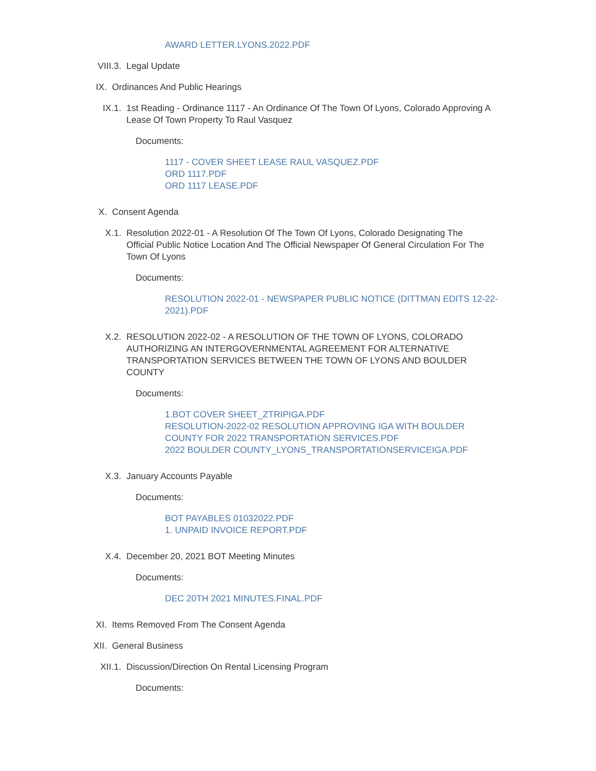AWARD LETTER.LYONS.2022.PDF
VIII.3. Legal Update
IX. Ordinances And Public Hearings
IX.1. 1st Reading - Ordinance 1117 - An Ordinance Of The Town Of Lyons, Colorado Approving A Lease Of Town Property To Raul Vasquez
Documents:
1117 - COVER SHEET LEASE RAUL VASQUEZ.PDF
ORD 1117.PDF
ORD 1117 LEASE.PDF
X. Consent Agenda
X.1. Resolution 2022-01 - A Resolution Of The Town Of Lyons, Colorado Designating The Official Public Notice Location And The Official Newspaper Of General Circulation For The Town Of Lyons
Documents:
RESOLUTION 2022-01 - NEWSPAPER PUBLIC NOTICE (DITTMAN EDITS 12-22-2021).PDF
X.2. RESOLUTION 2022-02 - A RESOLUTION OF THE TOWN OF LYONS, COLORADO AUTHORIZING AN INTERGOVERNMENTAL AGREEMENT FOR ALTERNATIVE TRANSPORTATION SERVICES BETWEEN THE TOWN OF LYONS AND BOULDER COUNTY
Documents:
1.BOT COVER SHEET_ZTRIPIGA.PDF
RESOLUTION-2022-02 RESOLUTION APPROVING IGA WITH BOULDER COUNTY FOR 2022 TRANSPORTATION SERVICES.PDF
2022 BOULDER COUNTY_LYONS_TRANSPORTATIONSERVICEIGA.PDF
X.3. January Accounts Payable
Documents:
BOT PAYABLES 01032022.PDF
1. UNPAID INVOICE REPORT.PDF
X.4. December 20, 2021 BOT Meeting Minutes
Documents:
DEC 20TH 2021 MINUTES.FINAL.PDF
XI. Items Removed From The Consent Agenda
XII. General Business
XII.1. Discussion/Direction On Rental Licensing Program
Documents: